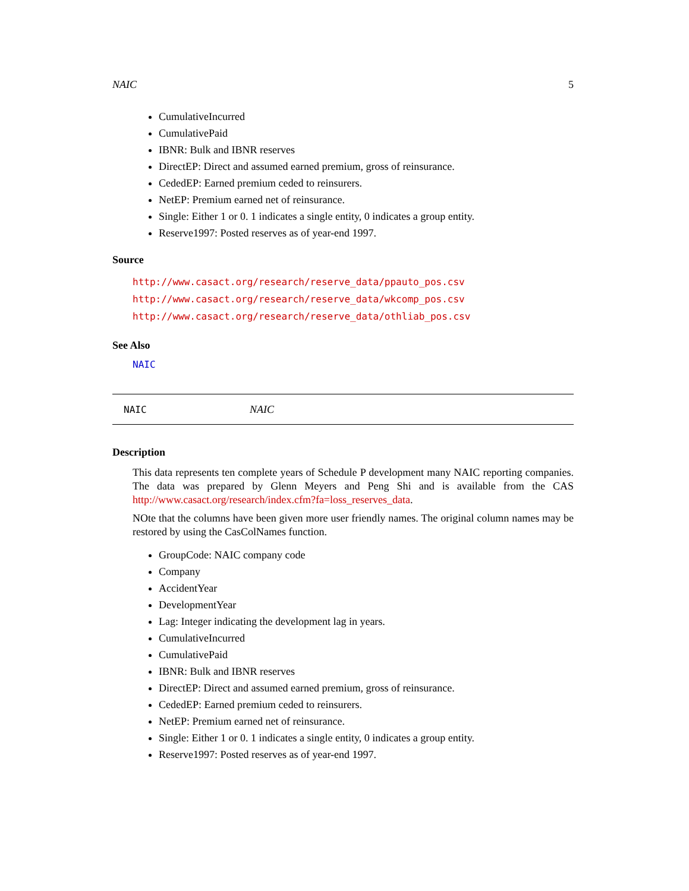NAIC 5
CumulativeIncurred
CumulativePaid
IBNR: Bulk and IBNR reserves
DirectEP: Direct and assumed earned premium, gross of reinsurance.
CededEP: Earned premium ceded to reinsurers.
NetEP: Premium earned net of reinsurance.
Single: Either 1 or 0. 1 indicates a single entity, 0 indicates a group entity.
Reserve1997: Posted reserves as of year-end 1997.
Source
http://www.casact.org/research/reserve_data/ppauto_pos.csv
http://www.casact.org/research/reserve_data/wkcomp_pos.csv
http://www.casact.org/research/reserve_data/othliab_pos.csv
See Also
NAIC
NAIC NAIC
Description
This data represents ten complete years of Schedule P development many NAIC reporting companies. The data was prepared by Glenn Meyers and Peng Shi and is available from the CAS http://www.casact.org/research/index.cfm?fa=loss_reserves_data.
NOte that the columns have been given more user friendly names. The original column names may be restored by using the CasColNames function.
GroupCode: NAIC company code
Company
AccidentYear
DevelopmentYear
Lag: Integer indicating the development lag in years.
CumulativeIncurred
CumulativePaid
IBNR: Bulk and IBNR reserves
DirectEP: Direct and assumed earned premium, gross of reinsurance.
CededEP: Earned premium ceded to reinsurers.
NetEP: Premium earned net of reinsurance.
Single: Either 1 or 0. 1 indicates a single entity, 0 indicates a group entity.
Reserve1997: Posted reserves as of year-end 1997.